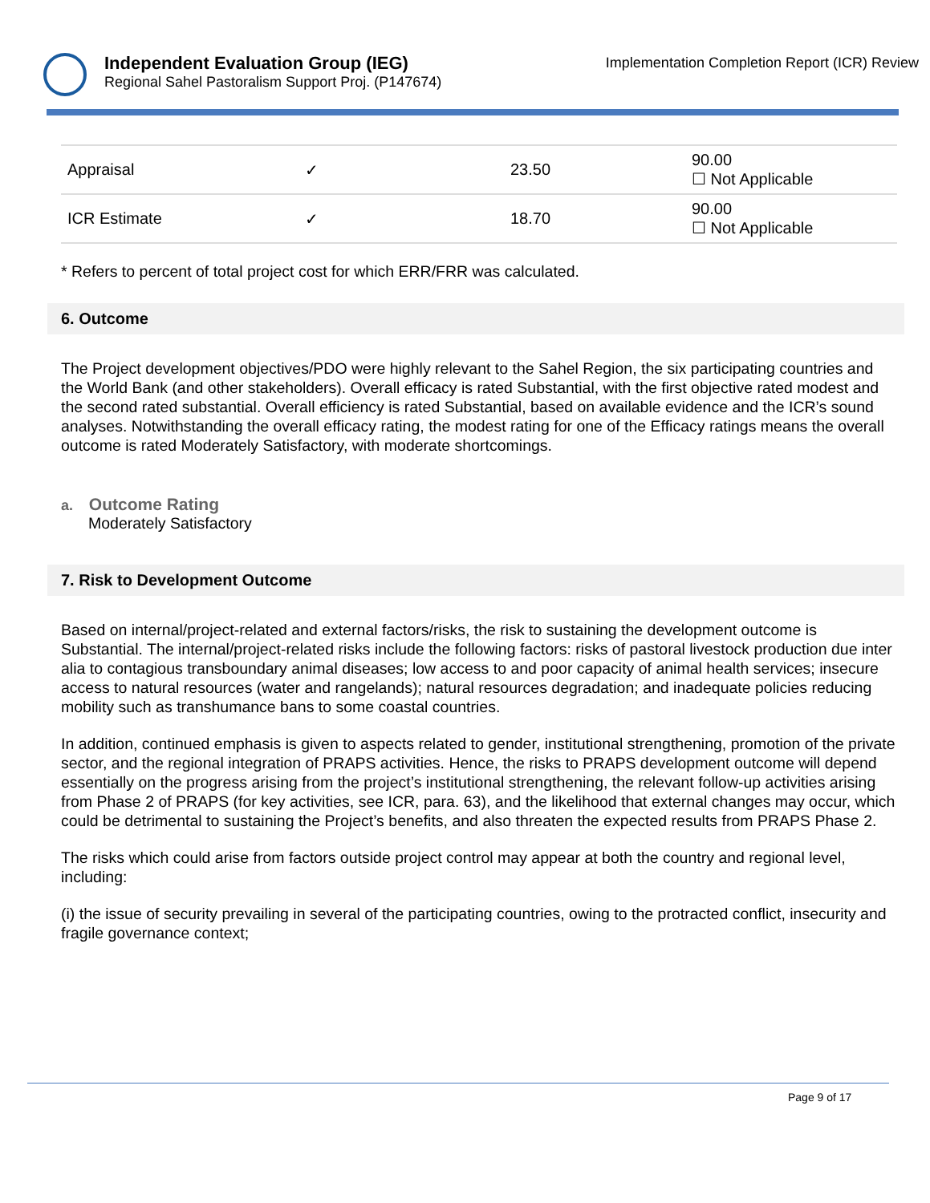Independent Evaluation Group (IEG)
Regional Sahel Pastoralism Support Proj. (P147674)
Implementation Completion Report (ICR) Review
| Appraisal | ✓ | 23.50 | 90.00 ☐ Not Applicable |
| ICR Estimate | ✓ | 18.70 | 90.00 ☐ Not Applicable |
* Refers to percent of total project cost for which ERR/FRR was calculated.
6. Outcome
The Project development objectives/PDO were highly relevant to the Sahel Region, the six participating countries and the World Bank (and other stakeholders). Overall efficacy is rated Substantial, with the first objective rated modest and the second rated substantial. Overall efficiency is rated Substantial, based on available evidence and the ICR’s sound analyses. Notwithstanding the overall efficacy rating, the modest rating for one of the Efficacy ratings means the overall outcome is rated Moderately Satisfactory, with moderate shortcomings.
a. Outcome Rating
Moderately Satisfactory
7. Risk to Development Outcome
Based on internal/project-related and external factors/risks, the risk to sustaining the development outcome is Substantial. The internal/project-related risks include the following factors: risks of pastoral livestock production due inter alia to contagious transboundary animal diseases; low access to and poor capacity of animal health services; insecure access to natural resources (water and rangelands); natural resources degradation; and inadequate policies reducing mobility such as transhumance bans to some coastal countries.
In addition, continued emphasis is given to aspects related to gender, institutional strengthening, promotion of the private sector, and the regional integration of PRAPS activities. Hence, the risks to PRAPS development outcome will depend essentially on the progress arising from the project’s institutional strengthening, the relevant follow-up activities arising from Phase 2 of PRAPS (for key activities, see ICR, para. 63), and the likelihood that external changes may occur, which could be detrimental to sustaining the Project’s benefits, and also threaten the expected results from PRAPS Phase 2.
The risks which could arise from factors outside project control may appear at both the country and regional level, including:
(i) the issue of security prevailing in several of the participating countries, owing to the protracted conflict, insecurity and fragile governance context;
Page 9 of 17